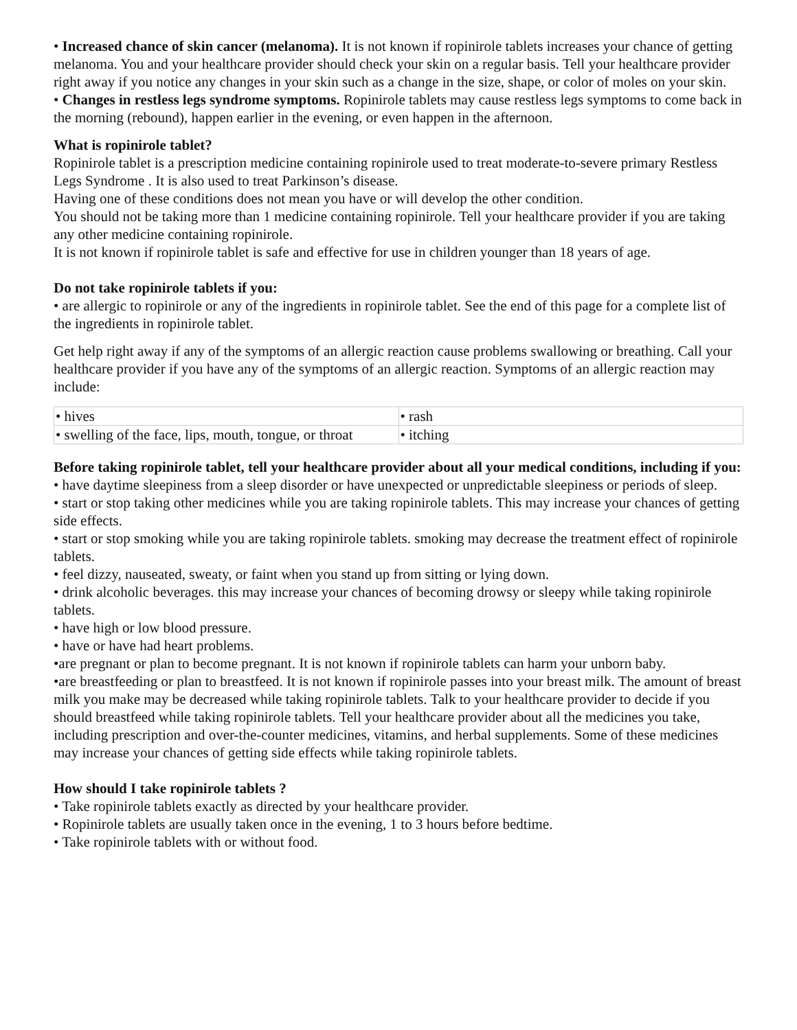• Increased chance of skin cancer (melanoma). It is not known if ropinirole tablets increases your chance of getting melanoma. You and your healthcare provider should check your skin on a regular basis. Tell your healthcare provider right away if you notice any changes in your skin such as a change in the size, shape, or color of moles on your skin.
• Changes in restless legs syndrome symptoms. Ropinirole tablets may cause restless legs symptoms to come back in the morning (rebound), happen earlier in the evening, or even happen in the afternoon.
What is ropinirole tablet?
Ropinirole tablet is a prescription medicine containing ropinirole used to treat moderate-to-severe primary Restless Legs Syndrome . It is also used to treat Parkinson’s disease.
Having one of these conditions does not mean you have or will develop the other condition.
You should not be taking more than 1 medicine containing ropinirole. Tell your healthcare provider if you are taking any other medicine containing ropinirole.
It is not known if ropinirole tablet is safe and effective for use in children younger than 18 years of age.
Do not take ropinirole tablets if you:
• are allergic to ropinirole or any of the ingredients in ropinirole tablet. See the end of this page for a complete list of the ingredients in ropinirole tablet.
Get help right away if any of the symptoms of an allergic reaction cause problems swallowing or breathing. Call your healthcare provider if you have any of the symptoms of an allergic reaction. Symptoms of an allergic reaction may include:
| • hives | • rash |
| • swelling of the face, lips, mouth, tongue, or throat | • itching |
Before taking ropinirole tablet, tell your healthcare provider about all your medical conditions, including if you:
• have daytime sleepiness from a sleep disorder or have unexpected or unpredictable sleepiness or periods of sleep.
• start or stop taking other medicines while you are taking ropinirole tablets. This may increase your chances of getting side effects.
• start or stop smoking while you are taking ropinirole tablets. smoking may decrease the treatment effect of ropinirole tablets.
• feel dizzy, nauseated, sweaty, or faint when you stand up from sitting or lying down.
• drink alcoholic beverages. this may increase your chances of becoming drowsy or sleepy while taking ropinirole tablets.
• have high or low blood pressure.
• have or have had heart problems.
•are pregnant or plan to become pregnant. It is not known if ropinirole tablets can harm your unborn baby.
•are breastfeeding or plan to breastfeed. It is not known if ropinirole passes into your breast milk. The amount of breast milk you make may be decreased while taking ropinirole tablets. Talk to your healthcare provider to decide if you should breastfeed while taking ropinirole tablets. Tell your healthcare provider about all the medicines you take, including prescription and over-the-counter medicines, vitamins, and herbal supplements. Some of these medicines may increase your chances of getting side effects while taking ropinirole tablets.
How should I take ropinirole tablets ?
• Take ropinirole tablets exactly as directed by your healthcare provider.
• Ropinirole tablets are usually taken once in the evening, 1 to 3 hours before bedtime.
• Take ropinirole tablets with or without food.